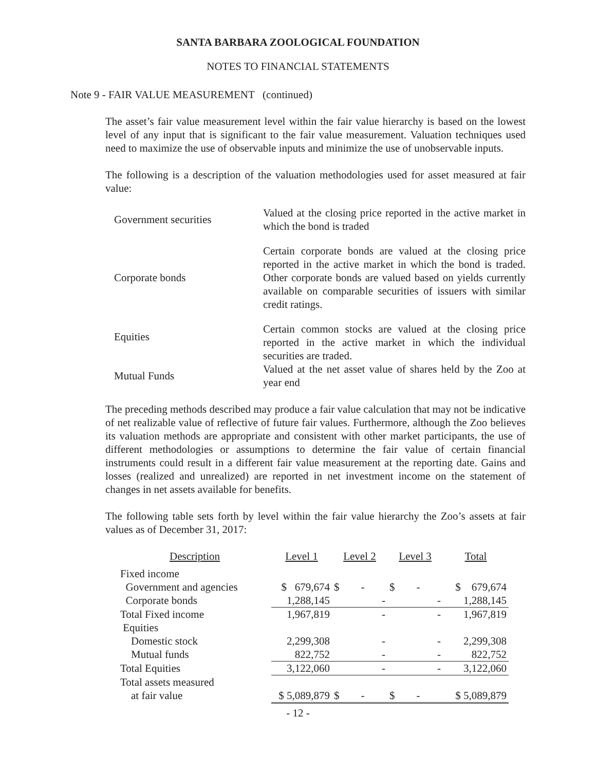SANTA BARBARA ZOOLOGICAL FOUNDATION
NOTES TO FINANCIAL STATEMENTS
Note 9 - FAIR VALUE MEASUREMENT (continued)
The asset’s fair value measurement level within the fair value hierarchy is based on the lowest level of any input that is significant to the fair value measurement. Valuation techniques used need to maximize the use of observable inputs and minimize the use of unobservable inputs.
The following is a description of the valuation methodologies used for asset measured at fair value:
| Government securities | Valued at the closing price reported in the active market in which the bond is traded |
| Corporate bonds | Certain corporate bonds are valued at the closing price reported in the active market in which the bond is traded. Other corporate bonds are valued based on yields currently available on comparable securities of issuers with similar credit ratings. |
| Equities | Certain common stocks are valued at the closing price reported in the active market in which the individual securities are traded. |
| Mutual Funds | Valued at the net asset value of shares held by the Zoo at year end |
The preceding methods described may produce a fair value calculation that may not be indicative of net realizable value of reflective of future fair values. Furthermore, although the Zoo believes its valuation methods are appropriate and consistent with other market participants, the use of different methodologies or assumptions to determine the fair value of certain financial instruments could result in a different fair value measurement at the reporting date. Gains and losses (realized and unrealized) are reported in net investment income on the statement of changes in net assets available for benefits.
The following table sets forth by level within the fair value hierarchy the Zoo’s assets at fair values as of December 31, 2017:
| Description | Level 1 | Level 2 | Level 3 | Total |
| --- | --- | --- | --- | --- |
| Fixed income | | | | |
| Government and agencies | $ 679,674 | $ - | $ - | $ 679,674 |
| Corporate bonds | 1,288,145 | - | - | 1,288,145 |
| Total Fixed income | 1,967,819 | - | - | 1,967,819 |
| Equities | | | | |
| Domestic stock | 2,299,308 | - | - | 2,299,308 |
| Mutual funds | 822,752 | - | - | 822,752 |
| Total Equities | 3,122,060 | - | - | 3,122,060 |
| Total assets measured | | | | |
| at fair value | $ 5,089,879 | $ - | $ - | $ 5,089,879 |
- 12 -